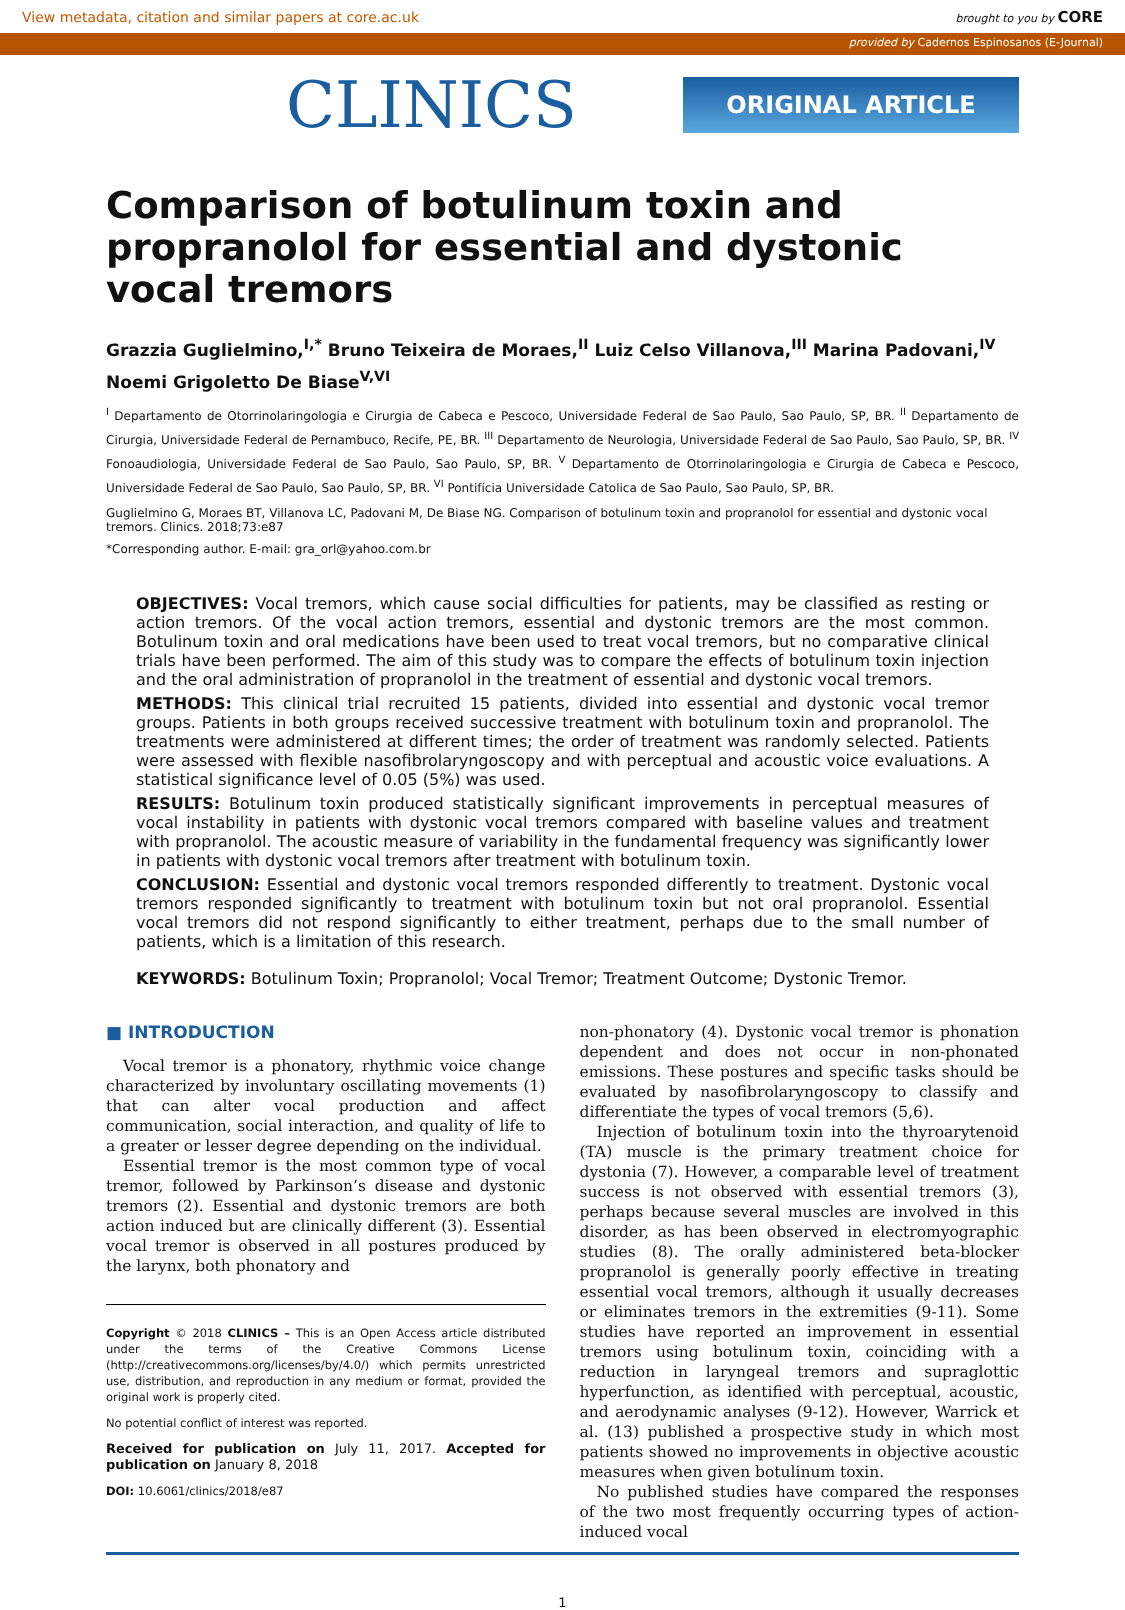View metadata, citation and similar papers at core.ac.uk brought to you by CORE
provided by Cadernos Espinosanos (E-Journal)
CLINICS
ORIGINAL ARTICLE
Comparison of botulinum toxin and propranolol for essential and dystonic vocal tremors
Grazzia Guglielmino,<sup>I,*</sup> Bruno Teixeira de Moraes,<sup>II</sup> Luiz Celso Villanova,<sup>III</sup> Marina Padovani,<sup>IV</sup> Noemi Grigoletto De Biase<sup>V,VI</sup>
<sup>I</sup> Departamento de Otorrinolaringologia e Cirurgia de Cabeca e Pescoco, Universidade Federal de Sao Paulo, Sao Paulo, SP, BR. <sup>II</sup> Departamento de Cirurgia, Universidade Federal de Pernambuco, Recife, PE, BR. <sup>III</sup> Departamento de Neurologia, Universidade Federal de Sao Paulo, Sao Paulo, SP, BR. <sup>IV</sup> Fonoaudiologia, Universidade Federal de Sao Paulo, Sao Paulo, SP, BR. <sup>V</sup> Departamento de Otorrinolaringologia e Cirurgia de Cabeca e Pescoco, Universidade Federal de Sao Paulo, Sao Paulo, SP, BR. <sup>VI</sup> Pontifícia Universidade Catolica de Sao Paulo, Sao Paulo, SP, BR.
Guglielmino G, Moraes BT, Villanova LC, Padovani M, De Biase NG. Comparison of botulinum toxin and propranolol for essential and dystonic vocal tremors. Clinics. 2018;73:e87
*Corresponding author. E-mail: gra_orl@yahoo.com.br
OBJECTIVES: Vocal tremors, which cause social difficulties for patients, may be classified as resting or action tremors. Of the vocal action tremors, essential and dystonic tremors are the most common. Botulinum toxin and oral medications have been used to treat vocal tremors, but no comparative clinical trials have been performed. The aim of this study was to compare the effects of botulinum toxin injection and the oral administration of propranolol in the treatment of essential and dystonic vocal tremors.
METHODS: This clinical trial recruited 15 patients, divided into essential and dystonic vocal tremor groups. Patients in both groups received successive treatment with botulinum toxin and propranolol. The treatments were administered at different times; the order of treatment was randomly selected. Patients were assessed with flexible nasofibrolaryngoscopy and with perceptual and acoustic voice evaluations. A statistical significance level of 0.05 (5%) was used.
RESULTS: Botulinum toxin produced statistically significant improvements in perceptual measures of vocal instability in patients with dystonic vocal tremors compared with baseline values and treatment with propranolol. The acoustic measure of variability in the fundamental frequency was significantly lower in patients with dystonic vocal tremors after treatment with botulinum toxin.
CONCLUSION: Essential and dystonic vocal tremors responded differently to treatment. Dystonic vocal tremors responded significantly to treatment with botulinum toxin but not oral propranolol. Essential vocal tremors did not respond significantly to either treatment, perhaps due to the small number of patients, which is a limitation of this research.
KEYWORDS: Botulinum Toxin; Propranolol; Vocal Tremor; Treatment Outcome; Dystonic Tremor.
■ INTRODUCTION
Vocal tremor is a phonatory, rhythmic voice change characterized by involuntary oscillating movements (1) that can alter vocal production and affect communication, social interaction, and quality of life to a greater or lesser degree depending on the individual.
Essential tremor is the most common type of vocal tremor, followed by Parkinson’s disease and dystonic tremors (2). Essential and dystonic tremors are both action induced but are clinically different (3). Essential vocal tremor is observed in all postures produced by the larynx, both phonatory and
Copyright © 2018 CLINICS – This is an Open Access article distributed under the terms of the Creative Commons License (http://creativecommons.org/licenses/by/4.0/) which permits unrestricted use, distribution, and reproduction in any medium or format, provided the original work is properly cited.
No potential conflict of interest was reported.
Received for publication on July 11, 2017. Accepted for publication on January 8, 2018
DOI: 10.6061/clinics/2018/e87
non-phonatory (4). Dystonic vocal tremor is phonation dependent and does not occur in non-phonated emissions. These postures and specific tasks should be evaluated by nasofibrolaryngoscopy to classify and differentiate the types of vocal tremors (5,6).
Injection of botulinum toxin into the thyroarytenoid (TA) muscle is the primary treatment choice for dystonia (7). However, a comparable level of treatment success is not observed with essential tremors (3), perhaps because several muscles are involved in this disorder, as has been observed in electromyographic studies (8). The orally administered beta-blocker propranolol is generally poorly effective in treating essential vocal tremors, although it usually decreases or eliminates tremors in the extremities (9-11). Some studies have reported an improvement in essential tremors using botulinum toxin, coinciding with a reduction in laryngeal tremors and supraglottic hyperfunction, as identified with perceptual, acoustic, and aerodynamic analyses (9-12). However, Warrick et al. (13) published a prospective study in which most patients showed no improvements in objective acoustic measures when given botulinum toxin.
No published studies have compared the responses of the two most frequently occurring types of action-induced vocal
1